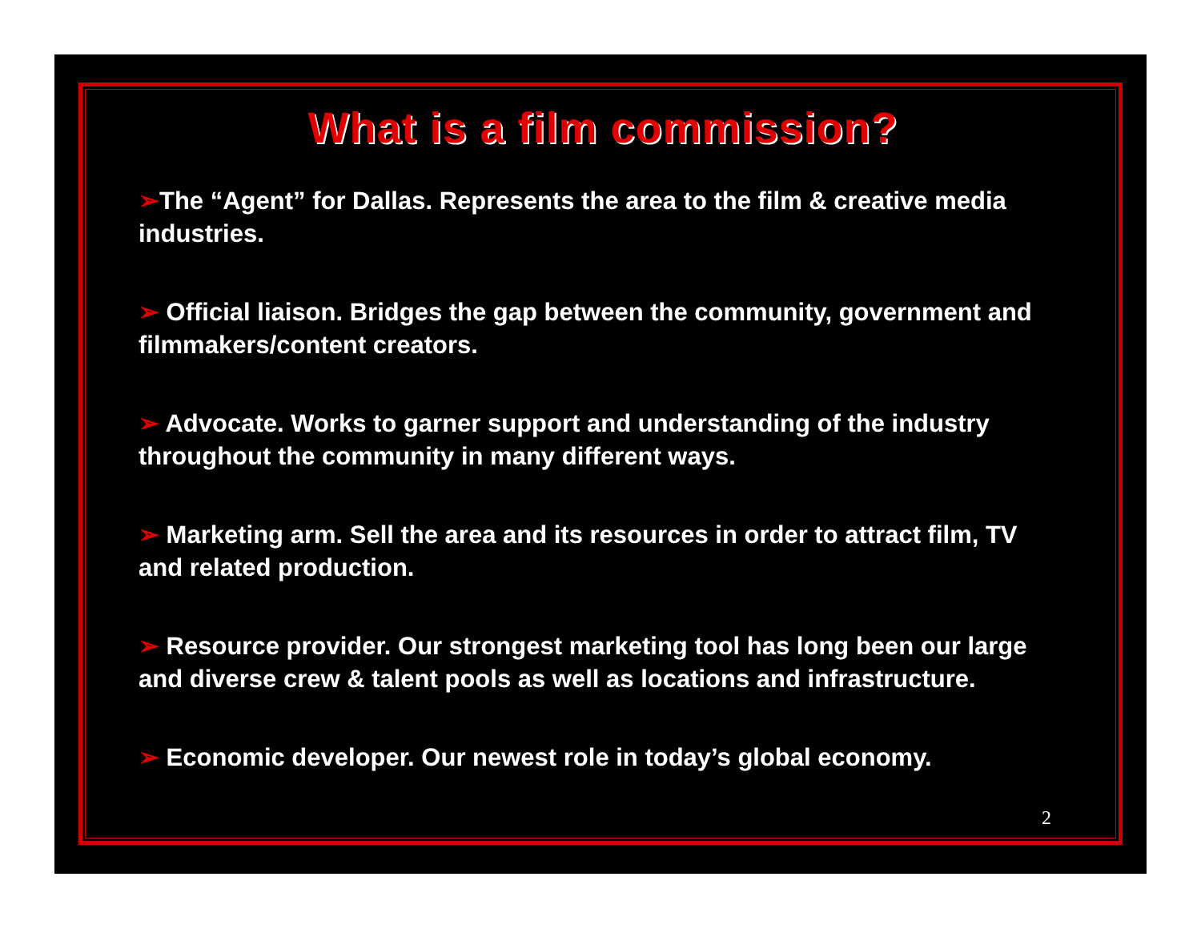What is a film commission?
➢The “Agent” for Dallas. Represents the area to the film & creative media industries.
➢ Official liaison. Bridges the gap between the community, government and filmmakers/content creators.
➢ Advocate. Works to garner support and understanding of the industry throughout the community in many different ways.
➢ Marketing arm. Sell the area and its resources in order to attract film, TV and related production.
➢ Resource provider. Our strongest marketing tool has long been our large and diverse crew & talent pools as well as locations and infrastructure.
➢ Economic developer. Our newest role in today’s global economy.
2